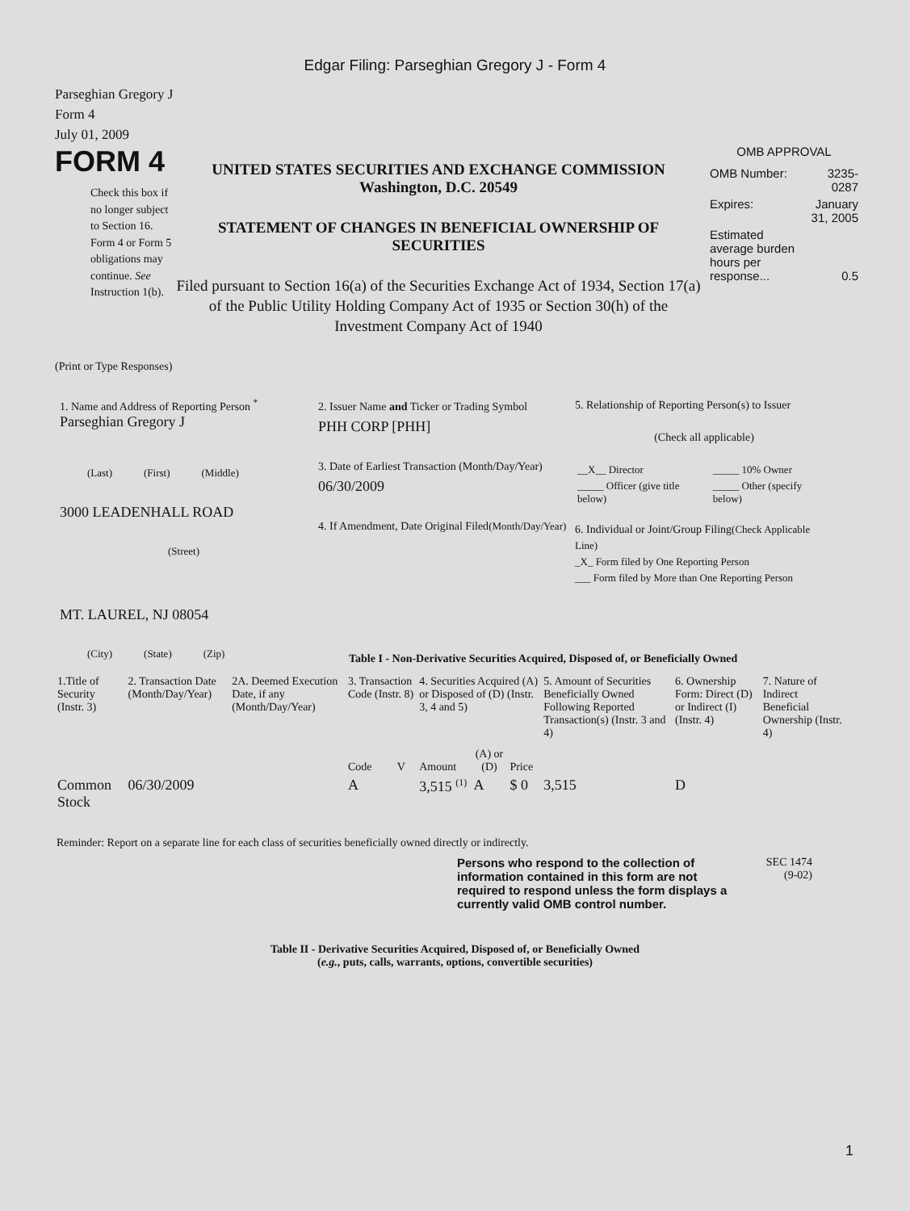Edgar Filing: Parseghian Gregory J - Form 4
Parseghian Gregory J
Form 4
July 01, 2009
FORM 4
Check this box if no longer subject to Section 16. Form 4 or Form 5 obligations may continue. See Instruction 1(b).
UNITED STATES SECURITIES AND EXCHANGE COMMISSION
Washington, D.C. 20549
STATEMENT OF CHANGES IN BENEFICIAL OWNERSHIP OF SECURITIES
Filed pursuant to Section 16(a) of the Securities Exchange Act of 1934, Section 17(a) of the Public Utility Holding Company Act of 1935 or Section 30(h) of the Investment Company Act of 1940
OMB APPROVAL
| OMB Number: | 3235-0287 |
| Expires: | January 31, 2005 |
| Estimated average burden hours per response... | 0.5 |
(Print or Type Responses)
1. Name and Address of Reporting Person <sup>*</sup>
Parseghian Gregory J
(Last) (First) (Middle)
3000 LEADENHALL ROAD
(Street)
MT. LAUREL, NJ 08054
(City) (State) (Zip)
2. Issuer Name and Ticker or Trading Symbol
PHH CORP [PHH]
3. Date of Earliest Transaction (Month/Day/Year)
06/30/2009
4. If Amendment, Date Original Filed(Month/Day/Year)
5. Relationship of Reporting Person(s) to Issuer
(Check all applicable)
| __X__ Director | _____ 10% Owner |
| _____ Officer (give title below) | _____ Other (specify below) |
6. Individual or Joint/Group Filing(Check Applicable Line)
_X_ Form filed by One Reporting Person
___ Form filed by More than One Reporting Person
Table I - Non-Derivative Securities Acquired, Disposed of, or Beneficially Owned
| 1.Title of Security (Instr. 3) | 2. Transaction Date (Month/Day/Year) | 2A. Deemed Execution Date, if any (Month/Day/Year) | 3. Transaction Code (Instr. 8) | | 4. Securities Acquired (A) or Disposed of (D) (Instr. 3, 4 and 5) | | | 5. Amount of Securities Beneficially Owned Following Reported Transaction(s) (Instr. 3 and 4) | 6. Ownership Form: Direct (D) or Indirect (I) (Instr. 4) | 7. Nature of Indirect Beneficial Ownership (Instr. 4) |
| --- | --- | --- | --- | --- | --- | --- | --- | --- | --- | --- |
| | | | Code | V | Amount | (A) or (D) | Price | | | |
| Common Stock | 06/30/2009 | | A | | 3,515 <sup>(1)</sup> | A | $ 0 | 3,515 | D | |
Reminder: Report on a separate line for each class of securities beneficially owned directly or indirectly.
Persons who respond to the collection of information contained in this form are not required to respond unless the form displays a currently valid OMB control number.
SEC 1474
(9-02)
Table II - Derivative Securities Acquired, Disposed of, or Beneficially Owned
(e.g., puts, calls, warrants, options, convertible securities)
1